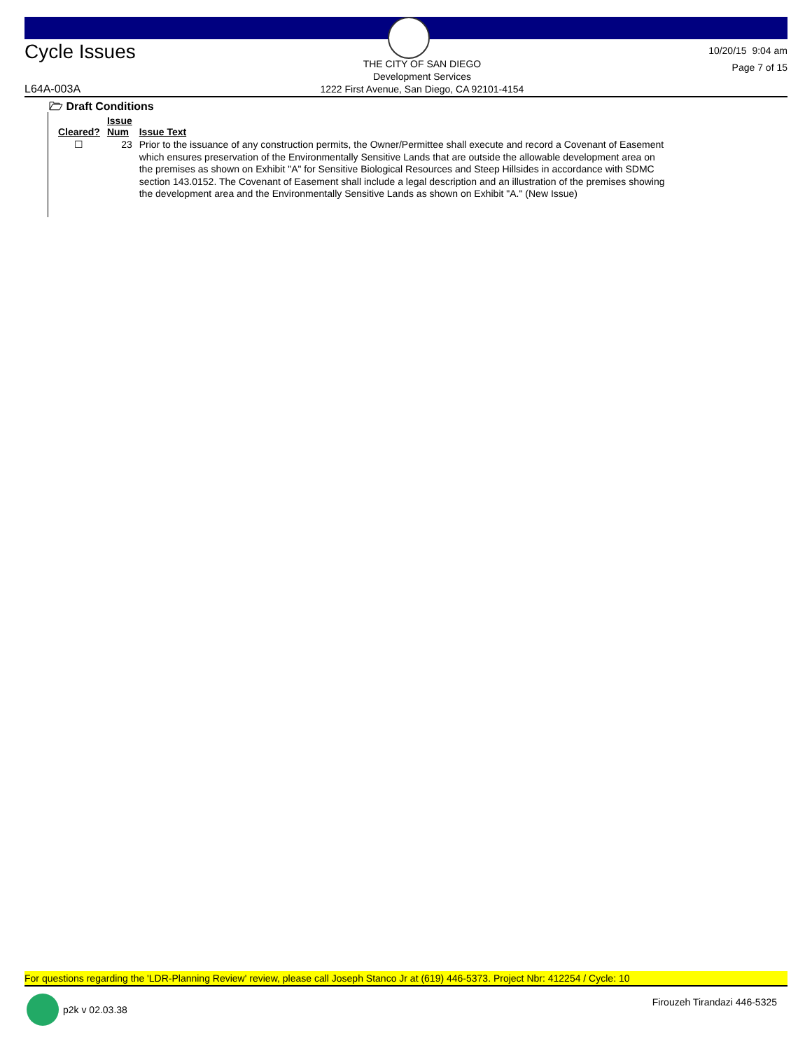Cycle Issues
THE CITY OF SAN DIEGO
Development Services
1222 First Avenue, San Diego, CA 92101-4154
10/20/15 9:04 am
Page 7 of 15
L64A-003A
🗁 Draft Conditions
| Cleared? | Issue Num | Issue Text |
| --- | --- | --- |
| ☐ | 23 | Prior to the issuance of any construction permits, the Owner/Permittee shall execute and record a Covenant of Easement which ensures preservation of the Environmentally Sensitive Lands that are outside the allowable development area on the premises as shown on Exhibit "A" for Sensitive Biological Resources and Steep Hillsides in accordance with SDMC section 143.0152. The Covenant of Easement shall include a legal description and an illustration of the premises showing the development area and the Environmentally Sensitive Lands as shown on Exhibit "A." (New Issue) |
For questions regarding the 'LDR-Planning Review' review, please call Joseph Stanco Jr at (619) 446-5373. Project Nbr: 412254 / Cycle: 10
p2k v 02.03.38 Firouzeh Tirandazi 446-5325